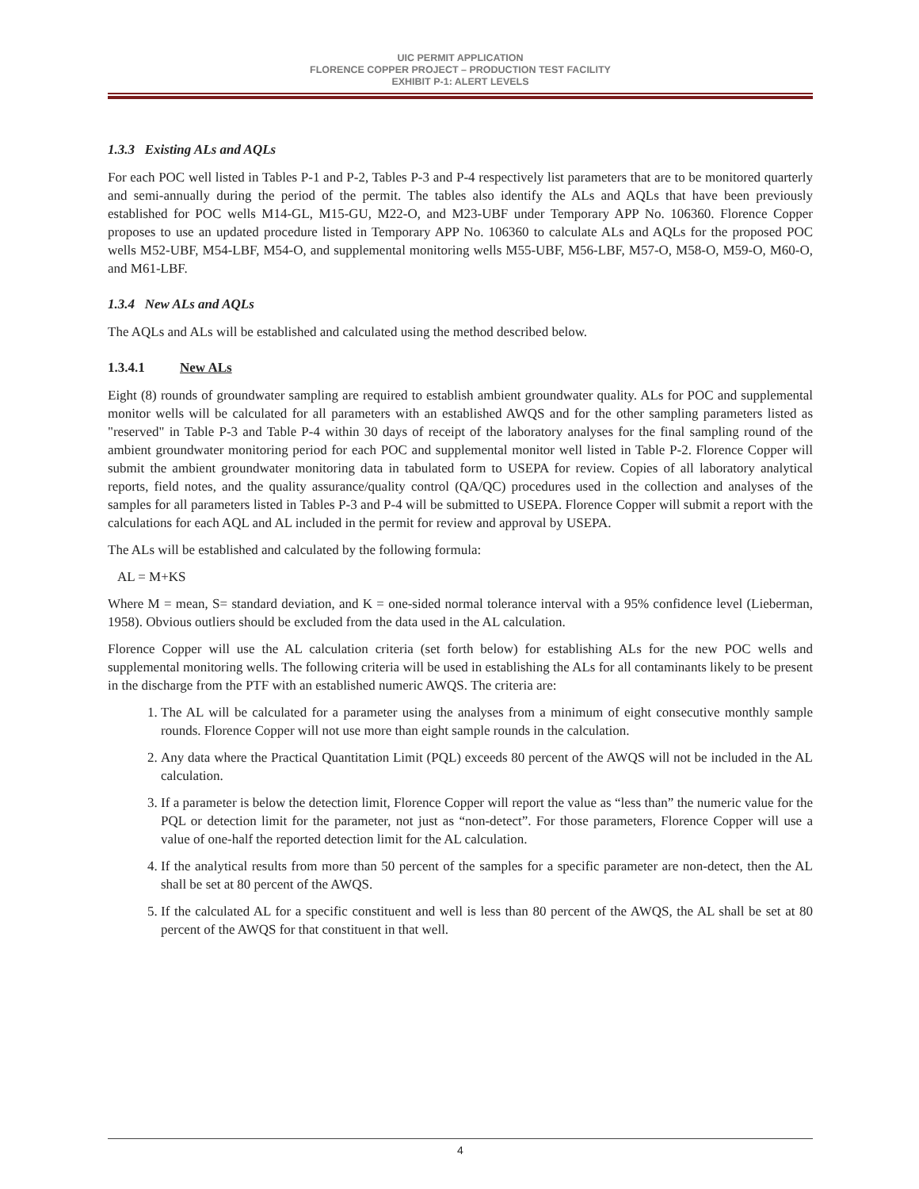UIC PERMIT APPLICATION
FLORENCE COPPER PROJECT – PRODUCTION TEST FACILITY
EXHIBIT P-1: ALERT LEVELS
1.3.3 Existing ALs and AQLs
For each POC well listed in Tables P-1 and P-2, Tables P-3 and P-4 respectively list parameters that are to be monitored quarterly and semi-annually during the period of the permit. The tables also identify the ALs and AQLs that have been previously established for POC wells M14-GL, M15-GU, M22-O, and M23-UBF under Temporary APP No. 106360. Florence Copper proposes to use an updated procedure listed in Temporary APP No. 106360 to calculate ALs and AQLs for the proposed POC wells M52-UBF, M54-LBF, M54-O, and supplemental monitoring wells M55-UBF, M56-LBF, M57-O, M58-O, M59-O, M60-O, and M61-LBF.
1.3.4 New ALs and AQLs
The AQLs and ALs will be established and calculated using the method described below.
1.3.4.1 New ALs
Eight (8) rounds of groundwater sampling are required to establish ambient groundwater quality. ALs for POC and supplemental monitor wells will be calculated for all parameters with an established AWQS and for the other sampling parameters listed as "reserved" in Table P-3 and Table P-4 within 30 days of receipt of the laboratory analyses for the final sampling round of the ambient groundwater monitoring period for each POC and supplemental monitor well listed in Table P-2. Florence Copper will submit the ambient groundwater monitoring data in tabulated form to USEPA for review. Copies of all laboratory analytical reports, field notes, and the quality assurance/quality control (QA/QC) procedures used in the collection and analyses of the samples for all parameters listed in Tables P-3 and P-4 will be submitted to USEPA. Florence Copper will submit a report with the calculations for each AQL and AL included in the permit for review and approval by USEPA.
The ALs will be established and calculated by the following formula:
AL = M+KS
Where M = mean, S= standard deviation, and K = one-sided normal tolerance interval with a 95% confidence level (Lieberman, 1958). Obvious outliers should be excluded from the data used in the AL calculation.
Florence Copper will use the AL calculation criteria (set forth below) for establishing ALs for the new POC wells and supplemental monitoring wells. The following criteria will be used in establishing the ALs for all contaminants likely to be present in the discharge from the PTF with an established numeric AWQS. The criteria are:
1. The AL will be calculated for a parameter using the analyses from a minimum of eight consecutive monthly sample rounds. Florence Copper will not use more than eight sample rounds in the calculation.
2. Any data where the Practical Quantitation Limit (PQL) exceeds 80 percent of the AWQS will not be included in the AL calculation.
3. If a parameter is below the detection limit, Florence Copper will report the value as “less than” the numeric value for the PQL or detection limit for the parameter, not just as “non-detect”. For those parameters, Florence Copper will use a value of one-half the reported detection limit for the AL calculation.
4. If the analytical results from more than 50 percent of the samples for a specific parameter are non-detect, then the AL shall be set at 80 percent of the AWQS.
5. If the calculated AL for a specific constituent and well is less than 80 percent of the AWQS, the AL shall be set at 80 percent of the AWQS for that constituent in that well.
4